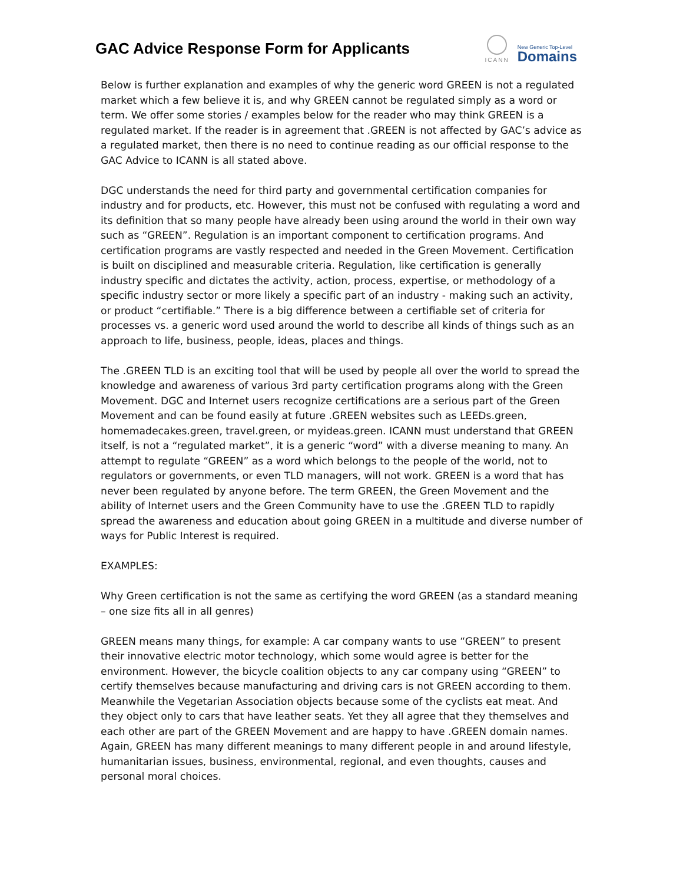GAC Advice Response Form for Applicants
ICANN
New Generic Top-Level
Domains
Below is further explanation and examples of why the generic word GREEN is not a regulated market which a few believe it is, and why GREEN cannot be regulated simply as a word or term. We offer some stories / examples below for the reader who may think GREEN is a regulated market. If the reader is in agreement that .GREEN is not affected by GAC’s advice as a regulated market, then there is no need to continue reading as our official response to the GAC Advice to ICANN is all stated above.
DGC understands the need for third party and governmental certification companies for industry and for products, etc. However, this must not be confused with regulating a word and its definition that so many people have already been using around the world in their own way such as “GREEN”. Regulation is an important component to certification programs. And certification programs are vastly respected and needed in the Green Movement. Certification is built on disciplined and measurable criteria. Regulation, like certification is generally industry specific and dictates the activity, action, process, expertise, or methodology of a specific industry sector or more likely a specific part of an industry - making such an activity, or product “certifiable.” There is a big difference between a certifiable set of criteria for processes vs. a generic word used around the world to describe all kinds of things such as an approach to life, business, people, ideas, places and things.
The .GREEN TLD is an exciting tool that will be used by people all over the world to spread the knowledge and awareness of various 3rd party certification programs along with the Green Movement. DGC and Internet users recognize certifications are a serious part of the Green Movement and can be found easily at future .GREEN websites such as LEEDs.green, homemadecakes.green, travel.green, or myideas.green. ICANN must understand that GREEN itself, is not a “regulated market”, it is a generic “word” with a diverse meaning to many. An attempt to regulate “GREEN” as a word which belongs to the people of the world, not to regulators or governments, or even TLD managers, will not work. GREEN is a word that has never been regulated by anyone before. The term GREEN, the Green Movement and the ability of Internet users and the Green Community have to use the .GREEN TLD to rapidly spread the awareness and education about going GREEN in a multitude and diverse number of ways for Public Interest is required.
EXAMPLES:
Why Green certification is not the same as certifying the word GREEN (as a standard meaning – one size fits all in all genres)
GREEN means many things, for example: A car company wants to use “GREEN” to present their innovative electric motor technology, which some would agree is better for the environment. However, the bicycle coalition objects to any car company using “GREEN” to certify themselves because manufacturing and driving cars is not GREEN according to them. Meanwhile the Vegetarian Association objects because some of the cyclists eat meat. And they object only to cars that have leather seats. Yet they all agree that they themselves and each other are part of the GREEN Movement and are happy to have .GREEN domain names. Again, GREEN has many different meanings to many different people in and around lifestyle, humanitarian issues, business, environmental, regional, and even thoughts, causes and personal moral choices.